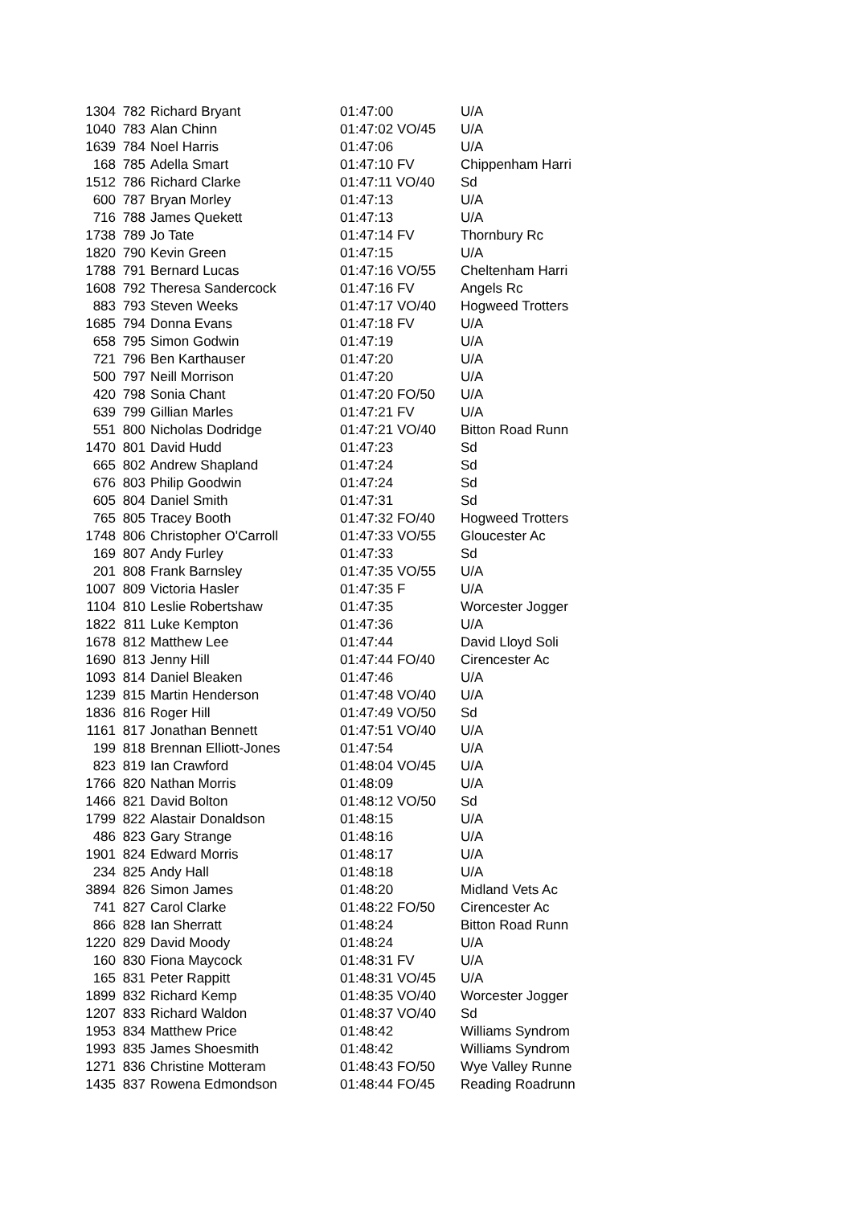| 1304 | 782 | Richard Bryant | 01:47:00 | U/A |
| 1040 | 783 | Alan Chinn | 01:47:02 VO/45 | U/A |
| 1639 | 784 | Noel Harris | 01:47:06 | U/A |
| 168 | 785 | Adella Smart | 01:47:10 FV | Chippenham Harri |
| 1512 | 786 | Richard Clarke | 01:47:11 VO/40 | Sd |
| 600 | 787 | Bryan Morley | 01:47:13 | U/A |
| 716 | 788 | James Quekett | 01:47:13 | U/A |
| 1738 | 789 | Jo Tate | 01:47:14 FV | Thornbury Rc |
| 1820 | 790 | Kevin Green | 01:47:15 | U/A |
| 1788 | 791 | Bernard Lucas | 01:47:16 VO/55 | Cheltenham Harri |
| 1608 | 792 | Theresa Sandercock | 01:47:16 FV | Angels Rc |
| 883 | 793 | Steven Weeks | 01:47:17 VO/40 | Hogweed Trotters |
| 1685 | 794 | Donna Evans | 01:47:18 FV | U/A |
| 658 | 795 | Simon Godwin | 01:47:19 | U/A |
| 721 | 796 | Ben Karthauser | 01:47:20 | U/A |
| 500 | 797 | Neill Morrison | 01:47:20 | U/A |
| 420 | 798 | Sonia Chant | 01:47:20 FO/50 | U/A |
| 639 | 799 | Gillian Marles | 01:47:21 FV | U/A |
| 551 | 800 | Nicholas Dodridge | 01:47:21 VO/40 | Bitton Road Runn |
| 1470 | 801 | David Hudd | 01:47:23 | Sd |
| 665 | 802 | Andrew Shapland | 01:47:24 | Sd |
| 676 | 803 | Philip Goodwin | 01:47:24 | Sd |
| 605 | 804 | Daniel Smith | 01:47:31 | Sd |
| 765 | 805 | Tracey Booth | 01:47:32 FO/40 | Hogweed Trotters |
| 1748 | 806 | Christopher O'Carroll | 01:47:33 VO/55 | Gloucester Ac |
| 169 | 807 | Andy Furley | 01:47:33 | Sd |
| 201 | 808 | Frank Barnsley | 01:47:35 VO/55 | U/A |
| 1007 | 809 | Victoria Hasler | 01:47:35 F | U/A |
| 1104 | 810 | Leslie Robertshaw | 01:47:35 | Worcester Jogger |
| 1822 | 811 | Luke Kempton | 01:47:36 | U/A |
| 1678 | 812 | Matthew Lee | 01:47:44 | David Lloyd Soli |
| 1690 | 813 | Jenny Hill | 01:47:44 FO/40 | Cirencester Ac |
| 1093 | 814 | Daniel Bleaken | 01:47:46 | U/A |
| 1239 | 815 | Martin Henderson | 01:47:48 VO/40 | U/A |
| 1836 | 816 | Roger Hill | 01:47:49 VO/50 | Sd |
| 1161 | 817 | Jonathan Bennett | 01:47:51 VO/40 | U/A |
| 199 | 818 | Brennan Elliott-Jones | 01:47:54 | U/A |
| 823 | 819 | Ian Crawford | 01:48:04 VO/45 | U/A |
| 1766 | 820 | Nathan Morris | 01:48:09 | U/A |
| 1466 | 821 | David Bolton | 01:48:12 VO/50 | Sd |
| 1799 | 822 | Alastair Donaldson | 01:48:15 | U/A |
| 486 | 823 | Gary Strange | 01:48:16 | U/A |
| 1901 | 824 | Edward Morris | 01:48:17 | U/A |
| 234 | 825 | Andy Hall | 01:48:18 | U/A |
| 3894 | 826 | Simon James | 01:48:20 | Midland Vets Ac |
| 741 | 827 | Carol Clarke | 01:48:22 FO/50 | Cirencester Ac |
| 866 | 828 | Ian Sherratt | 01:48:24 | Bitton Road Runn |
| 1220 | 829 | David Moody | 01:48:24 | U/A |
| 160 | 830 | Fiona Maycock | 01:48:31 FV | U/A |
| 165 | 831 | Peter Rappitt | 01:48:31 VO/45 | U/A |
| 1899 | 832 | Richard Kemp | 01:48:35 VO/40 | Worcester Jogger |
| 1207 | 833 | Richard Waldon | 01:48:37 VO/40 | Sd |
| 1953 | 834 | Matthew Price | 01:48:42 | Williams Syndrom |
| 1993 | 835 | James Shoesmith | 01:48:42 | Williams Syndrom |
| 1271 | 836 | Christine Motteram | 01:48:43 FO/50 | Wye Valley Runne |
| 1435 | 837 | Rowena Edmondson | 01:48:44 FO/45 | Reading Roadrunn |